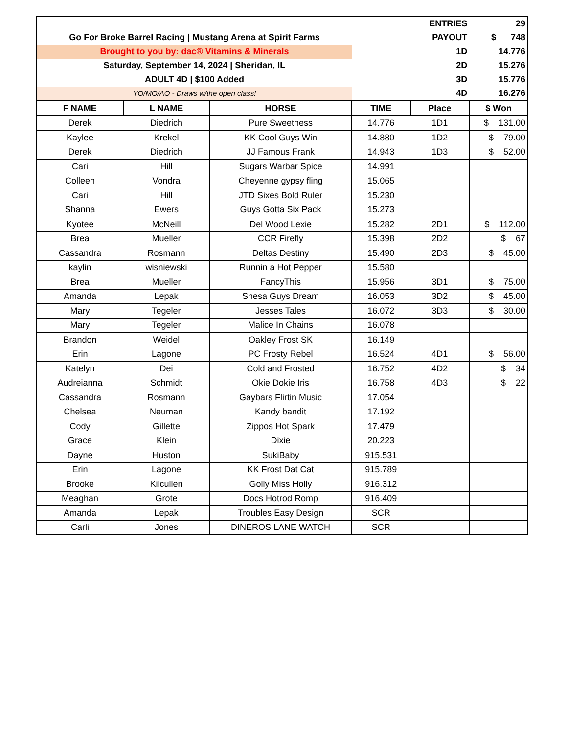| | | | | ENTRIES | 29 |
| Go For Broke Barrel Racing / Mustang Arena at Spirit Farms | | | | PAYOUT | $ 748 |
| Brought to you by: dac® Vitamins & Minerals | | | | 1D | 14.776 |
| Saturday, September 14, 2024 / Sheridan, IL | | | | 2D | 15.276 |
| ADULT 4D / $100 Added | | | | 3D | 15.776 |
| YO/MO/AO - Draws w/the open class! | | | | 4D | 16.276 |
| F NAME | L NAME | HORSE | TIME | Place | $ Won |
| Derek | Diedrich | Pure Sweetness | 14.776 | 1D1 | $ 131.00 |
| Kaylee | Krekel | KK Cool Guys Win | 14.880 | 1D2 | $ 79.00 |
| Derek | Diedrich | JJ Famous Frank | 14.943 | 1D3 | $ 52.00 |
| Cari | Hill | Sugars Warbar Spice | 14.991 | | |
| Colleen | Vondra | Cheyenne gypsy fling | 15.065 | | |
| Cari | Hill | JTD Sixes Bold Ruler | 15.230 | | |
| Shanna | Ewers | Guys Gotta Six Pack | 15.273 | | |
| Kyotee | McNeill | Del Wood Lexie | 15.282 | 2D1 | $ 112.00 |
| Brea | Mueller | CCR Firefly | 15.398 | 2D2 | $ 67 |
| Cassandra | Rosmann | Deltas Destiny | 15.490 | 2D3 | $ 45.00 |
| kaylin | wisniewski | Runnin a Hot Pepper | 15.580 | | |
| Brea | Mueller | FancyThis | 15.956 | 3D1 | $ 75.00 |
| Amanda | Lepak | Shesa Guys Dream | 16.053 | 3D2 | $ 45.00 |
| Mary | Tegeler | Jesses Tales | 16.072 | 3D3 | $ 30.00 |
| Mary | Tegeler | Malice In Chains | 16.078 | | |
| Brandon | Weidel | Oakley Frost SK | 16.149 | | |
| Erin | Lagone | PC Frosty Rebel | 16.524 | 4D1 | $ 56.00 |
| Katelyn | Dei | Cold and Frosted | 16.752 | 4D2 | $ 34 |
| Audreianna | Schmidt | Okie Dokie Iris | 16.758 | 4D3 | $ 22 |
| Cassandra | Rosmann | Gaybars Flirtin Music | 17.054 | | |
| Chelsea | Neuman | Kandy bandit | 17.192 | | |
| Cody | Gillette | Zippos Hot Spark | 17.479 | | |
| Grace | Klein | Dixie | 20.223 | | |
| Dayne | Huston | SukiBaby | 915.531 | | |
| Erin | Lagone | KK Frost Dat Cat | 915.789 | | |
| Brooke | Kilcullen | Golly Miss Holly | 916.312 | | |
| Meaghan | Grote | Docs Hotrod Romp | 916.409 | | |
| Amanda | Lepak | Troubles Easy Design | SCR | | |
| Carli | Jones | DINEROS LANE WATCH | SCR | | |